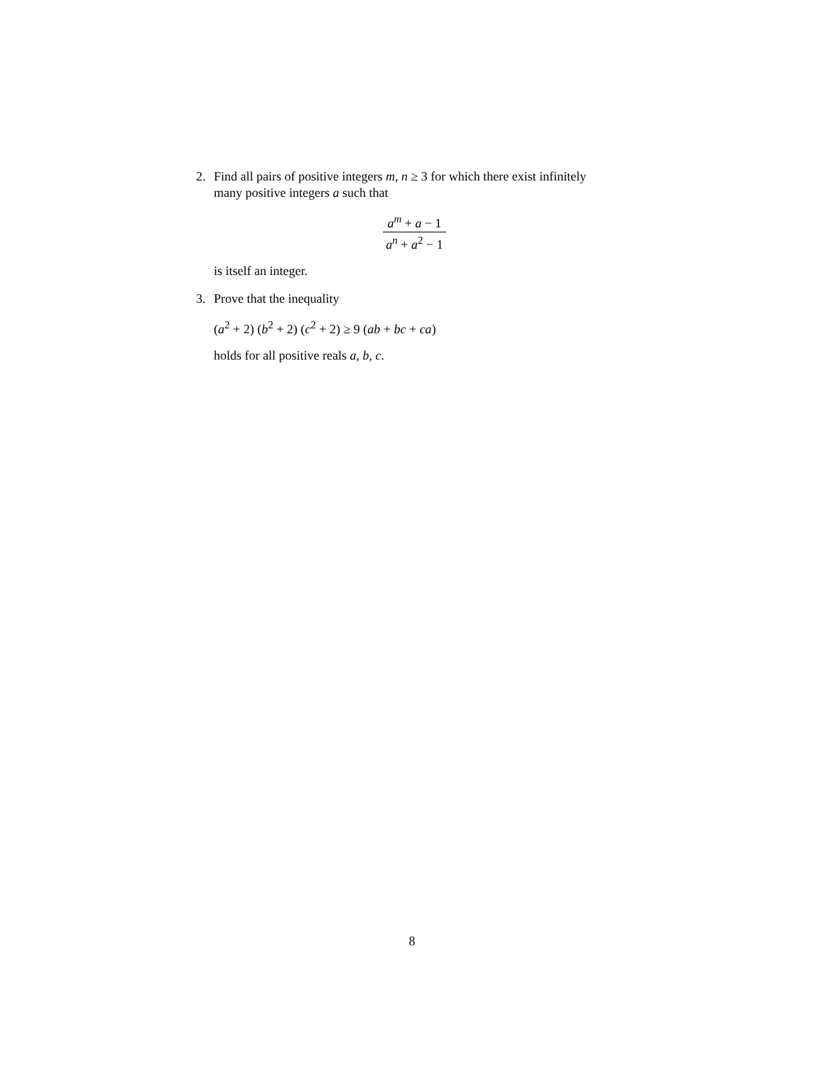2. Find all pairs of positive integers m, n ≥ 3 for which there exist infinitely many positive integers a such that
a<sup>m</sup> + a − 1 a<sup>n</sup> + a<sup>2</sup> − 1
is itself an integer.
3. Prove that the inequality
(a<sup>2</sup> + 2) (b<sup>2</sup> + 2) (c<sup>2</sup> + 2) ≥ 9 (ab + bc + ca)
holds for all positive reals a, b, c.
8